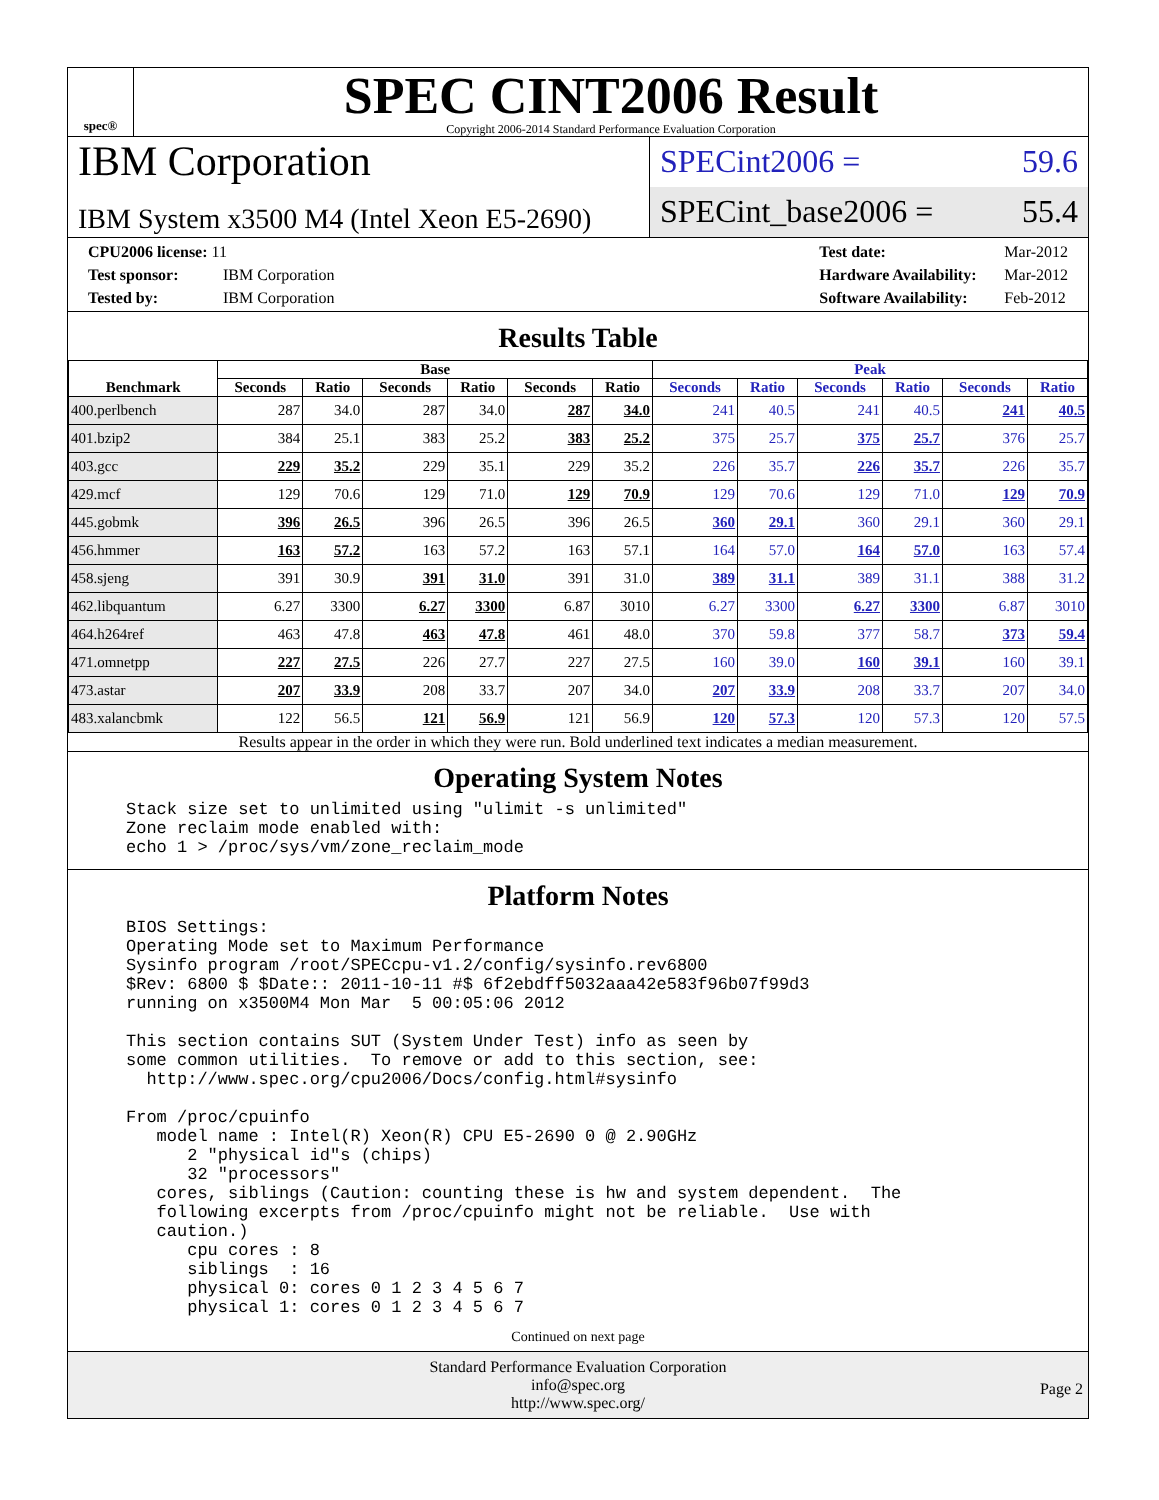spec®
SPEC CINT2006 Result
Copyright 2006-2014 Standard Performance Evaluation Corporation
IBM Corporation
IBM System x3500 M4 (Intel Xeon E5-2690)
SPECint2006 = 59.6
SPECint_base2006 = 55.4
CPU2006 license: 11
Test sponsor: IBM Corporation
Tested by: IBM Corporation
Test date: Mar-2012
Hardware Availability: Mar-2012
Software Availability: Feb-2012
Results Table
| Benchmark | Base | | | | | | Peak | | | | | |
| --- | --- | --- | --- | --- | --- | --- | --- | --- | --- | --- | --- | --- |
| | Seconds | Ratio | Seconds | Ratio | Seconds | Ratio | Seconds | Ratio | Seconds | Ratio | Seconds | Ratio |
| 400.perlbench | 287 | 34.0 | 287 | 34.0 | 287 | 34.0 | 241 | 40.5 | 241 | 40.5 | 241 | 40.5 |
| 401.bzip2 | 384 | 25.1 | 383 | 25.2 | 383 | 25.2 | 375 | 25.7 | 375 | 25.7 | 376 | 25.7 |
| 403.gcc | 229 | 35.2 | 229 | 35.1 | 229 | 35.2 | 226 | 35.7 | 226 | 35.7 | 226 | 35.7 |
| 429.mcf | 129 | 70.6 | 129 | 71.0 | 129 | 70.9 | 129 | 70.6 | 129 | 71.0 | 129 | 70.9 |
| 445.gobmk | 396 | 26.5 | 396 | 26.5 | 396 | 26.5 | 360 | 29.1 | 360 | 29.1 | 360 | 29.1 |
| 456.hmmer | 163 | 57.2 | 163 | 57.2 | 163 | 57.1 | 164 | 57.0 | 164 | 57.0 | 163 | 57.4 |
| 458.sjeng | 391 | 30.9 | 391 | 31.0 | 391 | 31.0 | 389 | 31.1 | 389 | 31.1 | 388 | 31.2 |
| 462.libquantum | 6.27 | 3300 | 6.27 | 3300 | 6.87 | 3010 | 6.27 | 3300 | 6.27 | 3300 | 6.87 | 3010 |
| 464.h264ref | 463 | 47.8 | 463 | 47.8 | 461 | 48.0 | 370 | 59.8 | 377 | 58.7 | 373 | 59.4 |
| 471.omnetpp | 227 | 27.5 | 226 | 27.7 | 227 | 27.5 | 160 | 39.0 | 160 | 39.1 | 160 | 39.1 |
| 473.astar | 207 | 33.9 | 208 | 33.7 | 207 | 34.0 | 207 | 33.9 | 208 | 33.7 | 207 | 34.0 |
| 483.xalancbmk | 122 | 56.5 | 121 | 56.9 | 121 | 56.9 | 120 | 57.3 | 120 | 57.3 | 120 | 57.5 |
Results appear in the order in which they were run. Bold underlined text indicates a median measurement.
Operating System Notes
Stack size set to unlimited using "ulimit -s unlimited"
Zone reclaim mode enabled with:
echo 1 > /proc/sys/vm/zone_reclaim_mode
Platform Notes
BIOS Settings:
Operating Mode set to Maximum Performance
Sysinfo program /root/SPECcpu-v1.2/config/sysinfo.rev6800
$Rev: 6800 $ $Date:: 2011-10-11 #$ 6f2ebdff5032aaa42e583f96b07f99d3
running on x3500M4 Mon Mar  5 00:05:06 2012

This section contains SUT (System Under Test) info as seen by
some common utilities.  To remove or add to this section, see:
  http://www.spec.org/cpu2006/Docs/config.html#sysinfo

From /proc/cpuinfo
   model name : Intel(R) Xeon(R) CPU E5-2690 0 @ 2.90GHz
      2 "physical id"s (chips)
      32 "processors"
   cores, siblings (Caution: counting these is hw and system dependent.  The
   following excerpts from /proc/cpuinfo might not be reliable.  Use with
   caution.)
      cpu cores : 8
      siblings  : 16
      physical 0: cores 0 1 2 3 4 5 6 7
      physical 1: cores 0 1 2 3 4 5 6 7
Continued on next page
Standard Performance Evaluation Corporation
info@spec.org
http://www.spec.org/
Page 2